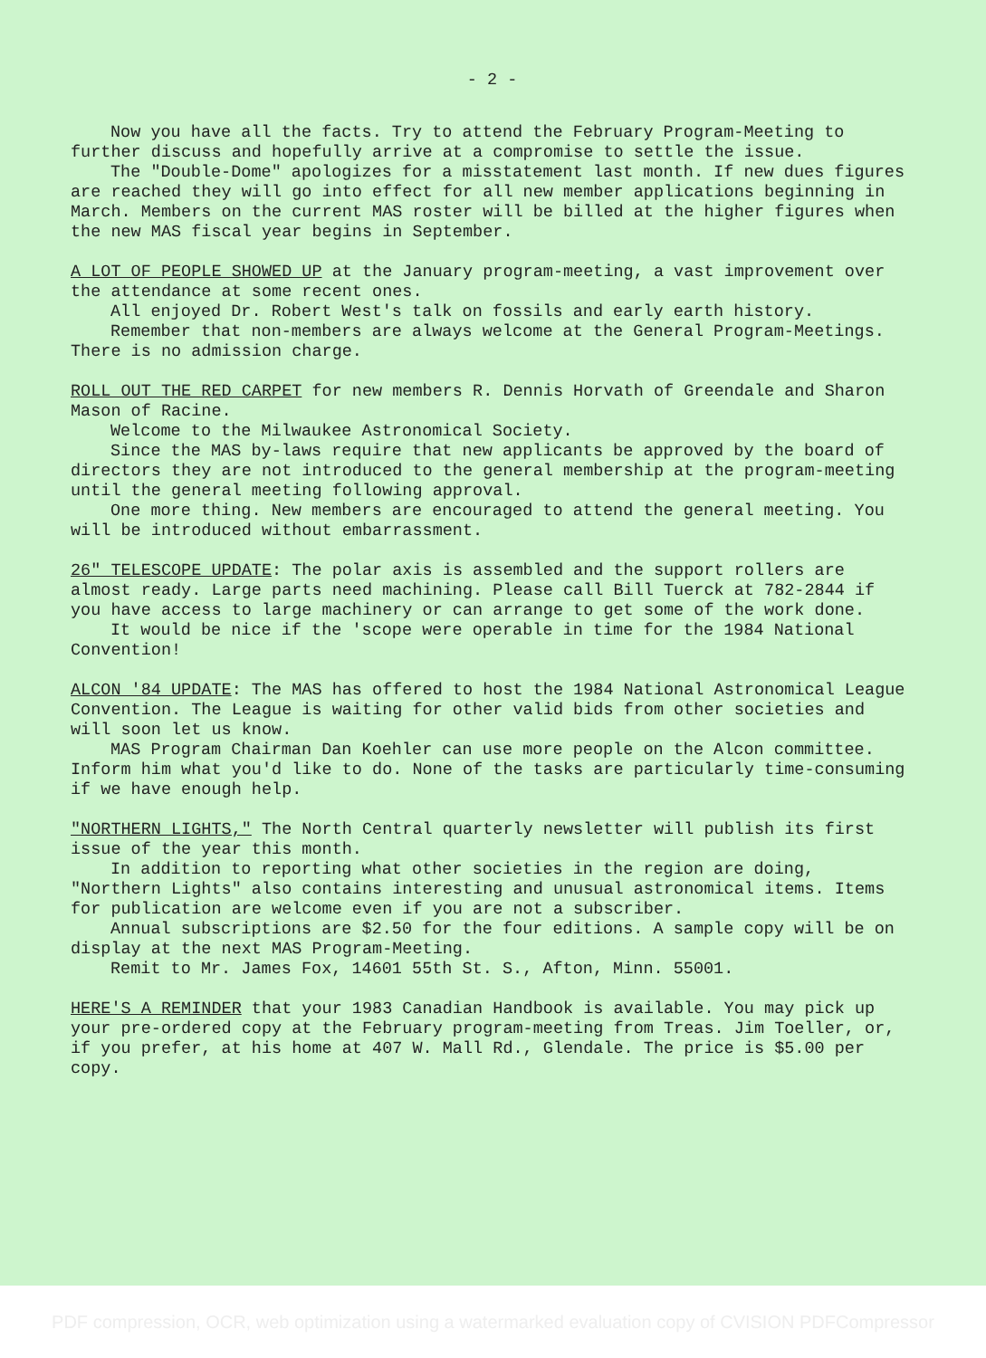- 2 -
Now you have all the facts. Try to attend the February Program-Meeting to further discuss and hopefully arrive at a compromise to settle the issue.
The "Double-Dome" apologizes for a misstatement last month. If new dues figures are reached they will go into effect for all new member applications beginning in March. Members on the current MAS roster will be billed at the higher figures when the new MAS fiscal year begins in September.
A LOT OF PEOPLE SHOWED UP at the January program-meeting, a vast improvement over the attendance at some recent ones.
All enjoyed Dr. Robert West's talk on fossils and early earth history.
Remember that non-members are always welcome at the General Program-Meetings. There is no admission charge.
ROLL OUT THE RED CARPET for new members R. Dennis Horvath of Greendale and Sharon Mason of Racine.
Welcome to the Milwaukee Astronomical Society.
Since the MAS by-laws require that new applicants be approved by the board of directors they are not introduced to the general membership at the program-meeting until the general meeting following approval.
One more thing. New members are encouraged to attend the general meeting. You will be introduced without embarrassment.
26" TELESCOPE UPDATE: The polar axis is assembled and the support rollers are almost ready. Large parts need machining. Please call Bill Tuerck at 782-2844 if you have access to large machinery or can arrange to get some of the work done.
It would be nice if the 'scope were operable in time for the 1984 National Convention!
ALCON '84 UPDATE: The MAS has offered to host the 1984 National Astronomical League Convention. The League is waiting for other valid bids from other societies and will soon let us know.
MAS Program Chairman Dan Koehler can use more people on the Alcon committee. Inform him what you'd like to do. None of the tasks are particularly time-consuming if we have enough help.
"NORTHERN LIGHTS," The North Central quarterly newsletter will publish its first issue of the year this month.
In addition to reporting what other societies in the region are doing, "Northern Lights" also contains interesting and unusual astronomical items. Items for publication are welcome even if you are not a subscriber.
Annual subscriptions are $2.50 for the four editions. A sample copy will be on display at the next MAS Program-Meeting.
Remit to Mr. James Fox, 14601 55th St. S., Afton, Minn. 55001.
HERE'S A REMINDER that your 1983 Canadian Handbook is available. You may pick up your pre-ordered copy at the February program-meeting from Treas. Jim Toeller, or, if you prefer, at his home at 407 W. Mall Rd., Glendale. The price is $5.00 per copy.
PDF compression, OCR, web optimization using a watermarked evaluation copy of CVISION PDFCompressor